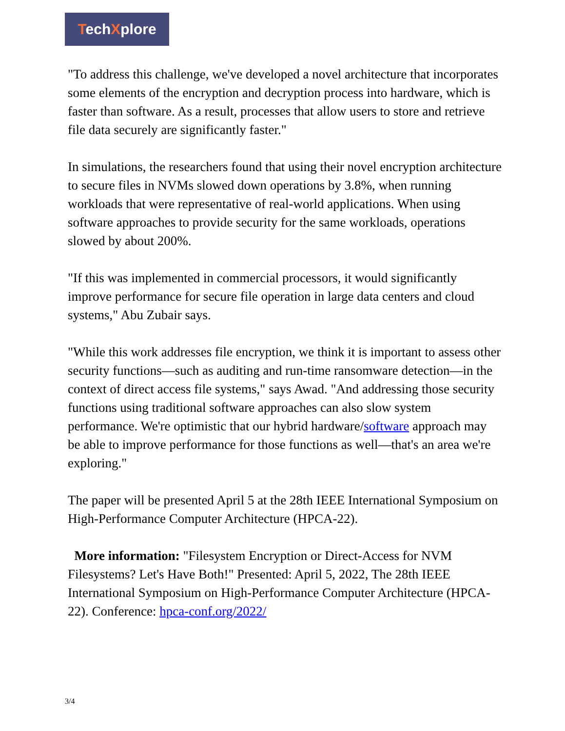TechXplore
"To address this challenge, we've developed a novel architecture that incorporates some elements of the encryption and decryption process into hardware, which is faster than software. As a result, processes that allow users to store and retrieve file data securely are significantly faster."
In simulations, the researchers found that using their novel encryption architecture to secure files in NVMs slowed down operations by 3.8%, when running workloads that were representative of real-world applications. When using software approaches to provide security for the same workloads, operations slowed by about 200%.
"If this was implemented in commercial processors, it would significantly improve performance for secure file operation in large data centers and cloud systems," Abu Zubair says.
"While this work addresses file encryption, we think it is important to assess other security functions—such as auditing and run-time ransomware detection—in the context of direct access file systems," says Awad. "And addressing those security functions using traditional software approaches can also slow system performance. We're optimistic that our hybrid hardware/software approach may be able to improve performance for those functions as well—that's an area we're exploring."
The paper will be presented April 5 at the 28th IEEE International Symposium on High-Performance Computer Architecture (HPCA-22).
More information: "Filesystem Encryption or Direct-Access for NVM Filesystems? Let's Have Both!" Presented: April 5, 2022, The 28th IEEE International Symposium on High-Performance Computer Architecture (HPCA-22). Conference: hpca-conf.org/2022/
3/4